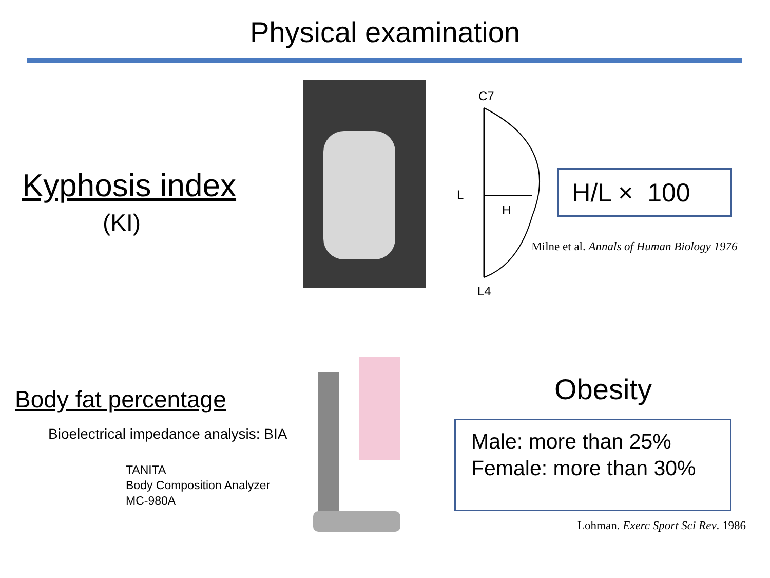Physical examination
Kyphosis index
(KI)
C7
L
H
L4
H/L × 100
Milne et al. Annals of Human Biology 1976
Body fat percentage
Bioelectrical impedance analysis: BIA
TANITA
Body Composition Analyzer
MC-980A
Obesity
Male: more than 25%
Female: more than 30%
Lohman. Exerc Sport Sci Rev. 1986